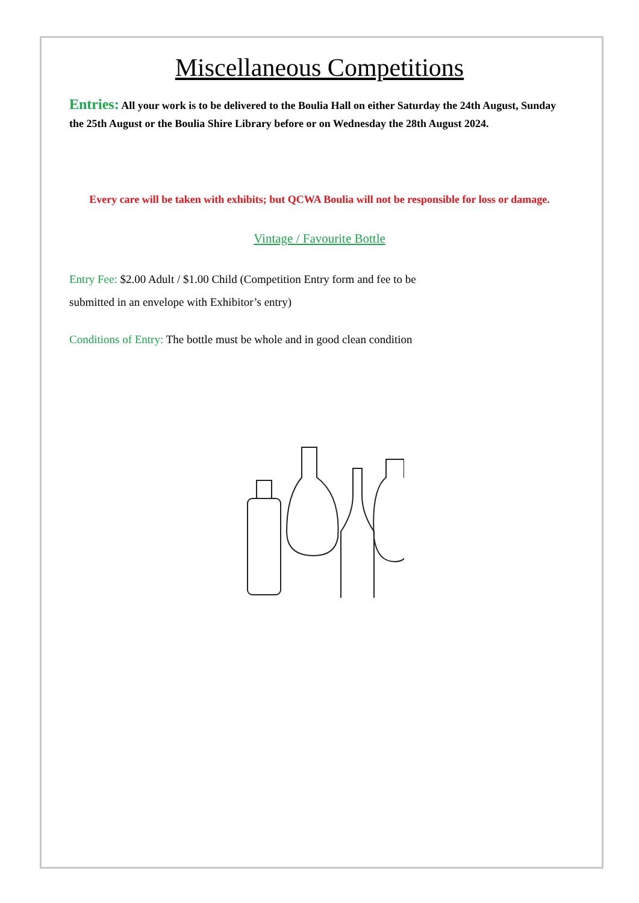Miscellaneous Competitions
Entries: All your work is to be delivered to the Boulia Hall on either Saturday the 24th August, Sunday the 25th August or the Boulia Shire Library before or on Wednesday the 28th August 2024.
Every care will be taken with exhibits; but QCWA Boulia will not be responsible for loss or damage.
Vintage / Favourite Bottle
Entry Fee: $2.00 Adult / $1.00 Child (Competition Entry form and fee to be
submitted in an envelope with Exhibitor’s entry)
Conditions of Entry: The bottle must be whole and in good clean condition